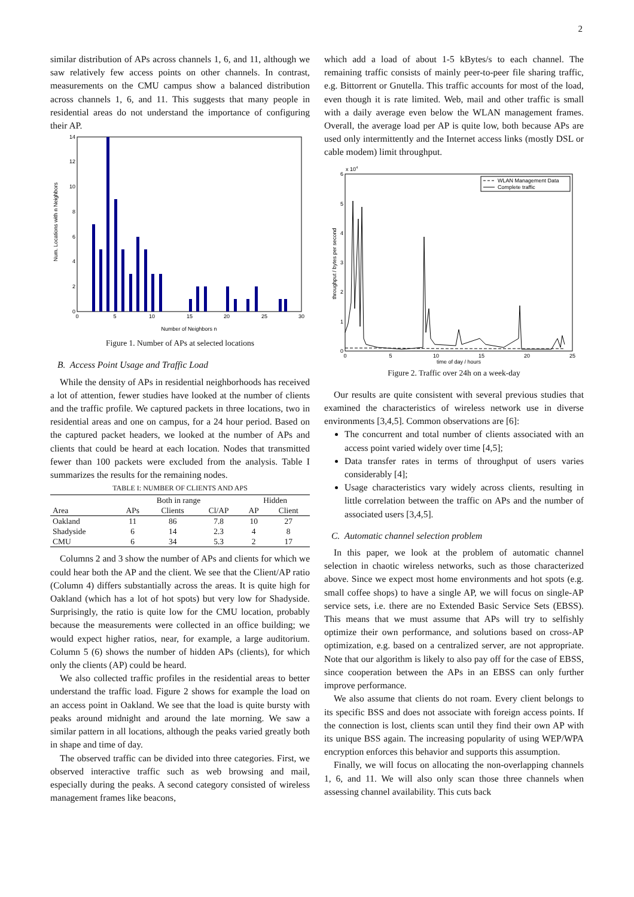2
similar distribution of APs across channels 1, 6, and 11, although we saw relatively few access points on other channels. In contrast, measurements on the CMU campus show a balanced distribution across channels 1, 6, and 11. This suggests that many people in residential areas do not understand the importance of configuring their AP.
Num. Locations with n Neighbors
0
2
4
6
8
10
12
14
0
5
10
15
20
25
30
Number of Neighbors n
Figure 1. Number of APs at selected locations
B. Access Point Usage and Traffic Load
While the density of APs in residential neighborhoods has received a lot of attention, fewer studies have looked at the number of clients and the traffic profile. We captured packets in three locations, two in residential areas and one on campus, for a 24 hour period. Based on the captured packet headers, we looked at the number of APs and clients that could be heard at each location. Nodes that transmitted fewer than 100 packets were excluded from the analysis. Table I summarizes the results for the remaining nodes.
TABLE I: NUMBER OF CLIENTS AND APS
| | Both in range | | | Hidden | |
| --- | --- | --- | --- | --- | --- |
| Area | APs | Clients | Cl/AP | AP | Client |
| Oakland | 11 | 86 | 7.8 | 10 | 27 |
| Shadyside | 6 | 14 | 2.3 | 4 | 8 |
| CMU | 6 | 34 | 5.3 | 2 | 17 |
Columns 2 and 3 show the number of APs and clients for which we could hear both the AP and the client. We see that the Client/AP ratio (Column 4) differs substantially across the areas. It is quite high for Oakland (which has a lot of hot spots) but very low for Shadyside. Surprisingly, the ratio is quite low for the CMU location, probably because the measurements were collected in an office building; we would expect higher ratios, near, for example, a large auditorium. Column 5 (6) shows the number of hidden APs (clients), for which only the clients (AP) could be heard.
We also collected traffic profiles in the residential areas to better understand the traffic load. Figure 2 shows for example the load on an access point in Oakland. We see that the load is quite bursty with peaks around midnight and around the late morning. We saw a similar pattern in all locations, although the peaks varied greatly both in shape and time of day.
The observed traffic can be divided into three categories. First, we observed interactive traffic such as web browsing and mail, especially during the peaks. A second category consisted of wireless management frames like beacons,
which add a load of about 1-5 kBytes/s to each channel. The remaining traffic consists of mainly peer-to-peer file sharing traffic, e.g. Bittorrent or Gnutella. This traffic accounts for most of the load, even though it is rate limited. Web, mail and other traffic is small with a daily average even below the WLAN management frames. Overall, the average load per AP is quite low, both because APs are used only intermittently and the Internet access links (mostly DSL or cable modem) limit throughput.
x 104
throughput / bytes per second
0
1
2
3
4
5
6
0
5
10
15
20
25
time of day / hours
WLAN Management Data
Complete traffic
Figure 2. Traffic over 24h on a week-day
Our results are quite consistent with several previous studies that examined the characteristics of wireless network use in diverse environments [3,4,5]. Common observations are [6]:
The concurrent and total number of clients associated with an access point varied widely over time [4,5];
Data transfer rates in terms of throughput of users varies considerably [4];
Usage characteristics vary widely across clients, resulting in little correlation between the traffic on APs and the number of associated users [3,4,5].
C. Automatic channel selection problem
In this paper, we look at the problem of automatic channel selection in chaotic wireless networks, such as those characterized above. Since we expect most home environments and hot spots (e.g. small coffee shops) to have a single AP, we will focus on single-AP service sets, i.e. there are no Extended Basic Service Sets (EBSS). This means that we must assume that APs will try to selfishly optimize their own performance, and solutions based on cross-AP optimization, e.g. based on a centralized server, are not appropriate. Note that our algorithm is likely to also pay off for the case of EBSS, since cooperation between the APs in an EBSS can only further improve performance.
We also assume that clients do not roam. Every client belongs to its specific BSS and does not associate with foreign access points. If the connection is lost, clients scan until they find their own AP with its unique BSS again. The increasing popularity of using WEP/WPA encryption enforces this behavior and supports this assumption.
Finally, we will focus on allocating the non-overlapping channels 1, 6, and 11. We will also only scan those three channels when assessing channel availability. This cuts back